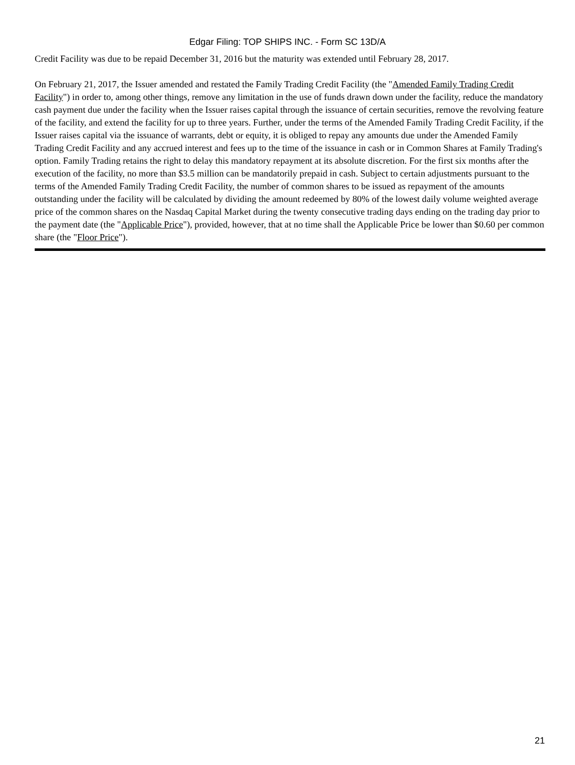Edgar Filing: TOP SHIPS INC. - Form SC 13D/A
Credit Facility was due to be repaid December 31, 2016 but the maturity was extended until February 28, 2017.
On February 21, 2017, the Issuer amended and restated the Family Trading Credit Facility (the "Amended Family Trading Credit Facility") in order to, among other things, remove any limitation in the use of funds drawn down under the facility, reduce the mandatory cash payment due under the facility when the Issuer raises capital through the issuance of certain securities, remove the revolving feature of the facility, and extend the facility for up to three years. Further, under the terms of the Amended Family Trading Credit Facility, if the Issuer raises capital via the issuance of warrants, debt or equity, it is obliged to repay any amounts due under the Amended Family Trading Credit Facility and any accrued interest and fees up to the time of the issuance in cash or in Common Shares at Family Trading's option. Family Trading retains the right to delay this mandatory repayment at its absolute discretion. For the first six months after the execution of the facility, no more than $3.5 million can be mandatorily prepaid in cash. Subject to certain adjustments pursuant to the terms of the Amended Family Trading Credit Facility, the number of common shares to be issued as repayment of the amounts outstanding under the facility will be calculated by dividing the amount redeemed by 80% of the lowest daily volume weighted average price of the common shares on the Nasdaq Capital Market during the twenty consecutive trading days ending on the trading day prior to the payment date (the "Applicable Price"), provided, however, that at no time shall the Applicable Price be lower than $0.60 per common share (the "Floor Price").
21